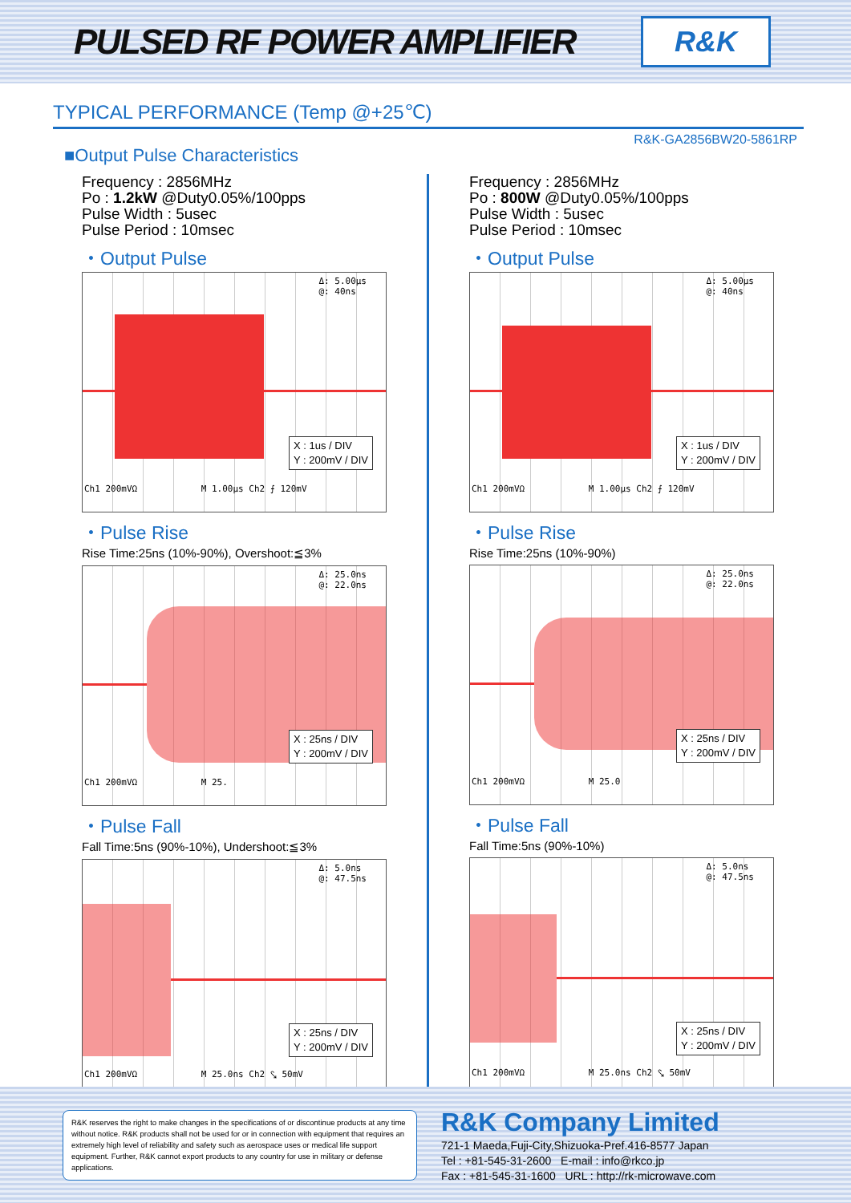PULSED RF POWER AMPLIFIER
R&K
TYPICAL PERFORMANCE (Temp @+25℃)
R&K-GA2856BW20-5861RP
■Output Pulse Characteristics
Frequency : 2856MHz
Po : 1.2kW @Duty0.05%/100pps
Pulse Width : 5usec
Pulse Period : 10msec
・Output Pulse
Δ: 5.00μs
@: 40ns
X : 1us / DIV
Y : 200mV / DIV
Ch1 200mVΩ M 1.00μs Ch2 ⨍ 120mV
・Pulse Rise
Rise Time:25ns (10%-90%), Overshoot:≦3%
Δ: 25.0ns
@: 22.0ns
X : 25ns / DIV
Y : 200mV / DIV
Ch1 200mVΩ M 25.
・Pulse Fall
Fall Time:5ns (90%-10%), Undershoot:≦3%
Δ: 5.0ns
@: 47.5ns
X : 25ns / DIV
Y : 200mV / DIV
Ch1 200mVΩ M 25.0ns Ch2 ⤥ 50mV
Frequency : 2856MHz
Po : 800W @Duty0.05%/100pps
Pulse Width : 5usec
Pulse Period : 10msec
・Output Pulse
Δ: 5.00μs
@: 40ns
X : 1us / DIV
Y : 200mV / DIV
Ch1 200mVΩ M 1.00μs Ch2 ⨍ 120mV
・Pulse Rise
Rise Time:25ns (10%-90%)
Δ: 25.0ns
@: 22.0ns
X : 25ns / DIV
Y : 200mV / DIV
Ch1 200mVΩ M 25.0
・Pulse Fall
Fall Time:5ns (90%-10%)
Δ: 5.0ns
@: 47.5ns
X : 25ns / DIV
Y : 200mV / DIV
Ch1 200mVΩ M 25.0ns Ch2 ⤥ 50mV
R&K reserves the right to make changes in the specifications of or discontinue products at any time without notice. R&K products shall not be used for or in connection with equipment that requires an extremely high level of reliability and safety such as aerospace uses or medical life support equipment. Further, R&K cannot export products to any country for use in military or defense applications.
R&K Company Limited
721-1 Maeda,Fuji-City,Shizuoka-Pref.416-8577 Japan
Tel : +81-545-31-2600 E-mail : info@rkco.jp
Fax : +81-545-31-1600 URL : http://rk-microwave.com